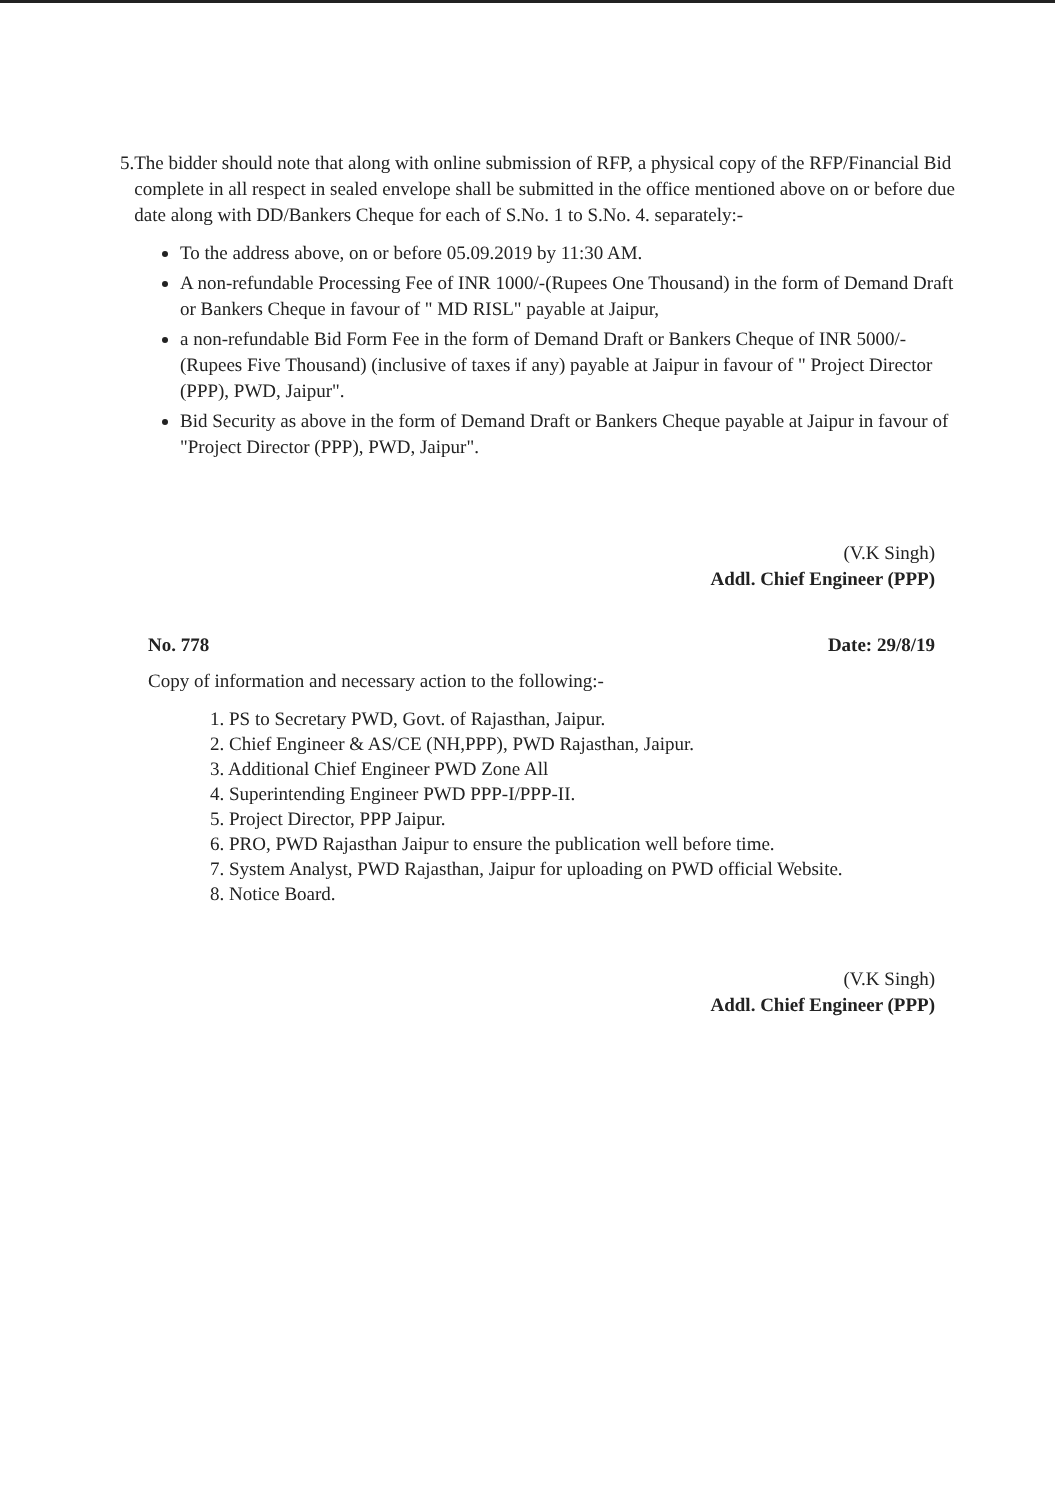5. The bidder should note that along with online submission of RFP, a physical copy of the RFP/Financial Bid complete in all respect in sealed envelope shall be submitted in the office mentioned above on or before due date along with DD/Bankers Cheque for each of S.No. 1 to S.No. 4. separately:-
To the address above, on or before 05.09.2019 by 11:30 AM.
A non-refundable Processing Fee of INR 1000/-(Rupees One Thousand) in the form of Demand Draft or Bankers Cheque in favour of " MD RISL" payable at Jaipur,
a non-refundable Bid Form Fee in the form of Demand Draft or Bankers Cheque of INR 5000/- (Rupees Five Thousand) (inclusive of taxes if any) payable at Jaipur in favour of " Project Director (PPP), PWD, Jaipur".
Bid Security as above in the form of Demand Draft or Bankers Cheque payable at Jaipur in favour of "Project Director (PPP), PWD, Jaipur".
(V.K Singh)
Addl. Chief Engineer (PPP)
No. 778 Date: 29/8/19
Copy of information and necessary action to the following:-
1. PS to Secretary PWD, Govt. of Rajasthan, Jaipur.
2. Chief Engineer & AS/CE (NH,PPP), PWD Rajasthan, Jaipur.
3. Additional Chief Engineer PWD Zone All
4. Superintending Engineer PWD PPP-I/PPP-II.
5. Project Director, PPP Jaipur.
6. PRO, PWD Rajasthan Jaipur to ensure the publication well before time.
7. System Analyst, PWD Rajasthan, Jaipur for uploading on PWD official Website.
8. Notice Board.
(V.K Singh)
Addl. Chief Engineer (PPP)